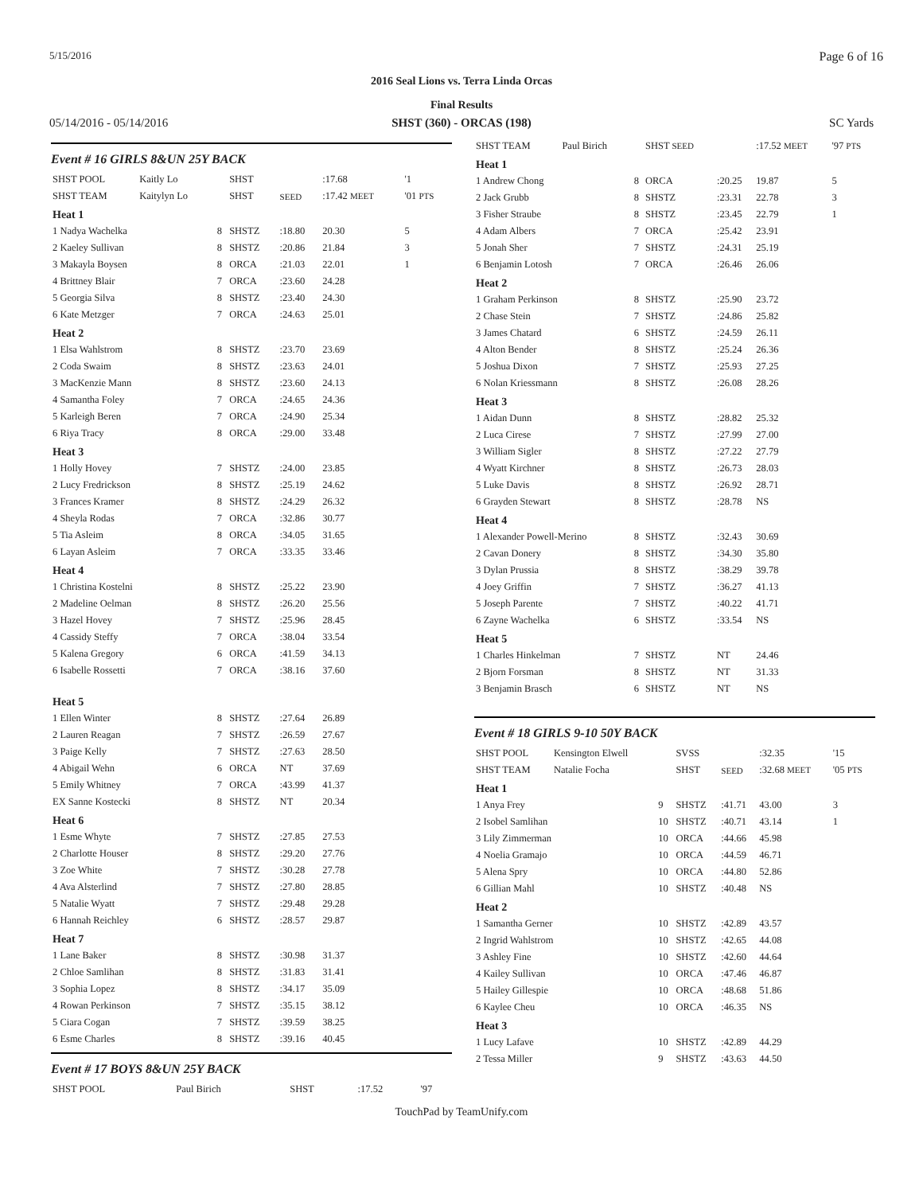5/15/2016 Page 6 of 16
2016 Seal Lions vs. Terra Linda Orcas
Final Results
05/14/2016 - 05/14/2016 SHST (360) - ORCAS (198) SC Yards
Event # 16 GIRLS 8&UN 25Y BACK
| SHST POOL | Kaitly Lo | | SHST | | :17.68 | '1 |
| SHST TEAM | Kaitylyn Lo | | SHST | SEED | :17.42 MEET | '01 PTS |
| Heat 1 | | | | | | |
| 1 Nadya Wachelka | | 8 | SHSTZ | :18.80 | 20.30 | 5 |
| 2 Kaeley Sullivan | | 8 | SHSTZ | :20.86 | 21.84 | 3 |
| 3 Makayla Boysen | | 8 | ORCA | :21.03 | 22.01 | 1 |
| 4 Brittney Blair | | 7 | ORCA | :23.60 | 24.28 | |
| 5 Georgia Silva | | 8 | SHSTZ | :23.40 | 24.30 | |
| 6 Kate Metzger | | 7 | ORCA | :24.63 | 25.01 | |
| Heat 2 | | | | | | |
| 1 Elsa Wahlstrom | | 8 | SHSTZ | :23.70 | 23.69 | |
| 2 Coda Swaim | | 8 | SHSTZ | :23.63 | 24.01 | |
| 3 MacKenzie Mann | | 8 | SHSTZ | :23.60 | 24.13 | |
| 4 Samantha Foley | | 7 | ORCA | :24.65 | 24.36 | |
| 5 Karleigh Beren | | 7 | ORCA | :24.90 | 25.34 | |
| 6 Riya Tracy | | 8 | ORCA | :29.00 | 33.48 | |
| Heat 3 | | | | | | |
| 1 Holly Hovey | | 7 | SHSTZ | :24.00 | 23.85 | |
| 2 Lucy Fredrickson | | 8 | SHSTZ | :25.19 | 24.62 | |
| 3 Frances Kramer | | 8 | SHSTZ | :24.29 | 26.32 | |
| 4 Sheyla Rodas | | 7 | ORCA | :32.86 | 30.77 | |
| 5 Tia Asleim | | 8 | ORCA | :34.05 | 31.65 | |
| 6 Layan Asleim | | 7 | ORCA | :33.35 | 33.46 | |
| Heat 4 | | | | | | |
| 1 Christina Kostelni | | 8 | SHSTZ | :25.22 | 23.90 | |
| 2 Madeline Oelman | | 8 | SHSTZ | :26.20 | 25.56 | |
| 3 Hazel Hovey | | 7 | SHSTZ | :25.96 | 28.45 | |
| 4 Cassidy Steffy | | 7 | ORCA | :38.04 | 33.54 | |
| 5 Kalena Gregory | | 6 | ORCA | :41.59 | 34.13 | |
| 6 Isabelle Rossetti | | 7 | ORCA | :38.16 | 37.60 | |
| Heat 5 | | | | | | |
| 1 Ellen Winter | | 8 | SHSTZ | :27.64 | 26.89 | |
| 2 Lauren Reagan | | 7 | SHSTZ | :26.59 | 27.67 | |
| 3 Paige Kelly | | 7 | SHSTZ | :27.63 | 28.50 | |
| 4 Abigail Wehn | | 6 | ORCA | NT | 37.69 | |
| 5 Emily Whitney | | 7 | ORCA | :43.99 | 41.37 | |
| EX Sanne Kostecki | | 8 | SHSTZ | NT | 20.34 | |
| Heat 6 | | | | | | |
| 1 Esme Whyte | | 7 | SHSTZ | :27.85 | 27.53 | |
| 2 Charlotte Houser | | 8 | SHSTZ | :29.20 | 27.76 | |
| 3 Zoe White | | 7 | SHSTZ | :30.28 | 27.78 | |
| 4 Ava Alsterlind | | 7 | SHSTZ | :27.80 | 28.85 | |
| 5 Natalie Wyatt | | 7 | SHSTZ | :29.48 | 29.28 | |
| 6 Hannah Reichley | | 6 | SHSTZ | :28.57 | 29.87 | |
| Heat 7 | | | | | | |
| 1 Lane Baker | | 8 | SHSTZ | :30.98 | 31.37 | |
| 2 Chloe Samlihan | | 8 | SHSTZ | :31.83 | 31.41 | |
| 3 Sophia Lopez | | 8 | SHSTZ | :34.17 | 35.09 | |
| 4 Rowan Perkinson | | 7 | SHSTZ | :35.15 | 38.12 | |
| 5 Ciara Cogan | | 7 | SHSTZ | :39.59 | 38.25 | |
| 6 Esme Charles | | 8 | SHSTZ | :39.16 | 40.45 | |
Event # 17 BOYS 8&UN 25Y BACK
| SHST POOL | Paul Birich | | SHST | | :17.52 | '97 |
| SHST TEAM | Paul Birich | | SHST SEED | | :17.52 MEET | '97 PTS |
| Heat 1 | | | | | | |
| 1 Andrew Chong | | 8 | ORCA | :20.25 | 19.87 | 5 |
| 2 Jack Grubb | | 8 | SHSTZ | :23.31 | 22.78 | 3 |
| 3 Fisher Straube | | 8 | SHSTZ | :23.45 | 22.79 | 1 |
| 4 Adam Albers | | 7 | ORCA | :25.42 | 23.91 | |
| 5 Jonah Sher | | 7 | SHSTZ | :24.31 | 25.19 | |
| 6 Benjamin Lotosh | | 7 | ORCA | :26.46 | 26.06 | |
| Heat 2 | | | | | | |
| 1 Graham Perkinson | | 8 | SHSTZ | :25.90 | 23.72 | |
| 2 Chase Stein | | 7 | SHSTZ | :24.86 | 25.82 | |
| 3 James Chatard | | 6 | SHSTZ | :24.59 | 26.11 | |
| 4 Alton Bender | | 8 | SHSTZ | :25.24 | 26.36 | |
| 5 Joshua Dixon | | 7 | SHSTZ | :25.93 | 27.25 | |
| 6 Nolan Kriessmann | | 8 | SHSTZ | :26.08 | 28.26 | |
| Heat 3 | | | | | | |
| 1 Aidan Dunn | | 8 | SHSTZ | :28.82 | 25.32 | |
| 2 Luca Cirese | | 7 | SHSTZ | :27.99 | 27.00 | |
| 3 William Sigler | | 8 | SHSTZ | :27.22 | 27.79 | |
| 4 Wyatt Kirchner | | 8 | SHSTZ | :26.73 | 28.03 | |
| 5 Luke Davis | | 8 | SHSTZ | :26.92 | 28.71 | |
| 6 Grayden Stewart | | 8 | SHSTZ | :28.78 | NS | |
| Heat 4 | | | | | | |
| 1 Alexander Powell-Merino | | 8 | SHSTZ | :32.43 | 30.69 | |
| 2 Cavan Donery | | 8 | SHSTZ | :34.30 | 35.80 | |
| 3 Dylan Prussia | | 8 | SHSTZ | :38.29 | 39.78 | |
| 4 Joey Griffin | | 7 | SHSTZ | :36.27 | 41.13 | |
| 5 Joseph Parente | | 7 | SHSTZ | :40.22 | 41.71 | |
| 6 Zayne Wachelka | | 6 | SHSTZ | :33.54 | NS | |
| Heat 5 | | | | | | |
| 1 Charles Hinkelman | | 7 | SHSTZ | NT | 24.46 | |
| 2 Bjorn Forsman | | 8 | SHSTZ | NT | 31.33 | |
| 3 Benjamin Brasch | | 6 | SHSTZ | NT | NS | |
Event # 18 GIRLS 9-10 50Y BACK
| SHST POOL | Kensington Elwell | | SVSS | | :32.35 | '15 |
| SHST TEAM | Natalie Focha | | SHST | SEED | :32.68 MEET | '05 PTS |
| Heat 1 | | | | | | |
| 1 Anya Frey | | 9 | SHSTZ | :41.71 | 43.00 | 3 |
| 2 Isobel Samlihan | | 10 | SHSTZ | :40.71 | 43.14 | 1 |
| 3 Lily Zimmerman | | 10 | ORCA | :44.66 | 45.98 | |
| 4 Noelia Gramajo | | 10 | ORCA | :44.59 | 46.71 | |
| 5 Alena Spry | | 10 | ORCA | :44.80 | 52.86 | |
| 6 Gillian Mahl | | 10 | SHSTZ | :40.48 | NS | |
| Heat 2 | | | | | | |
| 1 Samantha Gerner | | 10 | SHSTZ | :42.89 | 43.57 | |
| 2 Ingrid Wahlstrom | | 10 | SHSTZ | :42.65 | 44.08 | |
| 3 Ashley Fine | | 10 | SHSTZ | :42.60 | 44.64 | |
| 4 Kailey Sullivan | | 10 | ORCA | :47.46 | 46.87 | |
| 5 Hailey Gillespie | | 10 | ORCA | :48.68 | 51.86 | |
| 6 Kaylee Cheu | | 10 | ORCA | :46.35 | NS | |
| Heat 3 | | | | | | |
| 1 Lucy Lafave | | 10 | SHSTZ | :42.89 | 44.29 | |
| 2 Tessa Miller | | 9 | SHSTZ | :43.63 | 44.50 | |
TouchPad by TeamUnify.com